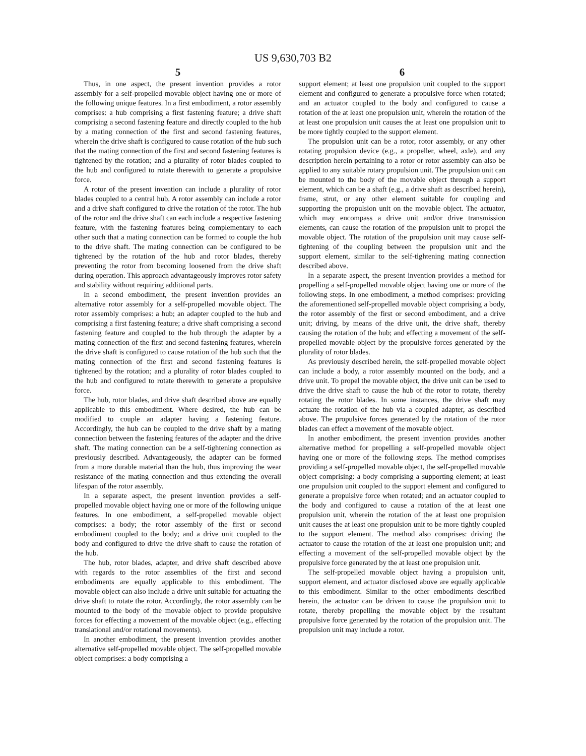US 9,630,703 B2
5
Thus, in one aspect, the present invention provides a rotor assembly for a self-propelled movable object having one or more of the following unique features. In a first embodiment, a rotor assembly comprises: a hub comprising a first fastening feature; a drive shaft comprising a second fastening feature and directly coupled to the hub by a mating connection of the first and second fastening features, wherein the drive shaft is configured to cause rotation of the hub such that the mating connection of the first and second fastening features is tightened by the rotation; and a plurality of rotor blades coupled to the hub and configured to rotate therewith to generate a propulsive force.
A rotor of the present invention can include a plurality of rotor blades coupled to a central hub. A rotor assembly can include a rotor and a drive shaft configured to drive the rotation of the rotor. The hub of the rotor and the drive shaft can each include a respective fastening feature, with the fastening features being complementary to each other such that a mating connection can be formed to couple the hub to the drive shaft. The mating connection can be configured to be tightened by the rotation of the hub and rotor blades, thereby preventing the rotor from becoming loosened from the drive shaft during operation. This approach advantageously improves rotor safety and stability without requiring additional parts.
In a second embodiment, the present invention provides an alternative rotor assembly for a self-propelled movable object. The rotor assembly comprises: a hub; an adapter coupled to the hub and comprising a first fastening feature; a drive shaft comprising a second fastening feature and coupled to the hub through the adapter by a mating connection of the first and second fastening features, wherein the drive shaft is configured to cause rotation of the hub such that the mating connection of the first and second fastening features is tightened by the rotation; and a plurality of rotor blades coupled to the hub and configured to rotate therewith to generate a propulsive force.
The hub, rotor blades, and drive shaft described above are equally applicable to this embodiment. Where desired, the hub can be modified to couple an adapter having a fastening feature. Accordingly, the hub can be coupled to the drive shaft by a mating connection between the fastening features of the adapter and the drive shaft. The mating connection can be a self-tightening connection as previously described. Advantageously, the adapter can be formed from a more durable material than the hub, thus improving the wear resistance of the mating connection and thus extending the overall lifespan of the rotor assembly.
In a separate aspect, the present invention provides a self-propelled movable object having one or more of the following unique features. In one embodiment, a self-propelled movable object comprises: a body; the rotor assembly of the first or second embodiment coupled to the body; and a drive unit coupled to the body and configured to drive the drive shaft to cause the rotation of the hub.
The hub, rotor blades, adapter, and drive shaft described above with regards to the rotor assemblies of the first and second embodiments are equally applicable to this embodiment. The movable object can also include a drive unit suitable for actuating the drive shaft to rotate the rotor. Accordingly, the rotor assembly can be mounted to the body of the movable object to provide propulsive forces for effecting a movement of the movable object (e.g., effecting translational and/or rotational movements).
In another embodiment, the present invention provides another alternative self-propelled movable object. The self-propelled movable object comprises: a body comprising a
6
support element; at least one propulsion unit coupled to the support element and configured to generate a propulsive force when rotated; and an actuator coupled to the body and configured to cause a rotation of the at least one propulsion unit, wherein the rotation of the at least one propulsion unit causes the at least one propulsion unit to be more tightly coupled to the support element.
The propulsion unit can be a rotor, rotor assembly, or any other rotating propulsion device (e.g., a propeller, wheel, axle), and any description herein pertaining to a rotor or rotor assembly can also be applied to any suitable rotary propulsion unit. The propulsion unit can be mounted to the body of the movable object through a support element, which can be a shaft (e.g., a drive shaft as described herein), frame, strut, or any other element suitable for coupling and supporting the propulsion unit on the movable object. The actuator, which may encompass a drive unit and/or drive transmission elements, can cause the rotation of the propulsion unit to propel the movable object. The rotation of the propulsion unit may cause self-tightening of the coupling between the propulsion unit and the support element, similar to the self-tightening mating connection described above.
In a separate aspect, the present invention provides a method for propelling a self-propelled movable object having one or more of the following steps. In one embodiment, a method comprises: providing the aforementioned self-propelled movable object comprising a body, the rotor assembly of the first or second embodiment, and a drive unit; driving, by means of the drive unit, the drive shaft, thereby causing the rotation of the hub; and effecting a movement of the self-propelled movable object by the propulsive forces generated by the plurality of rotor blades.
As previously described herein, the self-propelled movable object can include a body, a rotor assembly mounted on the body, and a drive unit. To propel the movable object, the drive unit can be used to drive the drive shaft to cause the hub of the rotor to rotate, thereby rotating the rotor blades. In some instances, the drive shaft may actuate the rotation of the hub via a coupled adapter, as described above. The propulsive forces generated by the rotation of the rotor blades can effect a movement of the movable object.
In another embodiment, the present invention provides another alternative method for propelling a self-propelled movable object having one or more of the following steps. The method comprises providing a self-propelled movable object, the self-propelled movable object comprising: a body comprising a supporting element; at least one propulsion unit coupled to the support element and configured to generate a propulsive force when rotated; and an actuator coupled to the body and configured to cause a rotation of the at least one propulsion unit, wherein the rotation of the at least one propulsion unit causes the at least one propulsion unit to be more tightly coupled to the support element. The method also comprises: driving the actuator to cause the rotation of the at least one propulsion unit; and effecting a movement of the self-propelled movable object by the propulsive force generated by the at least one propulsion unit.
The self-propelled movable object having a propulsion unit, support element, and actuator disclosed above are equally applicable to this embodiment. Similar to the other embodiments described herein, the actuator can be driven to cause the propulsion unit to rotate, thereby propelling the movable object by the resultant propulsive force generated by the rotation of the propulsion unit. The propulsion unit may include a rotor.